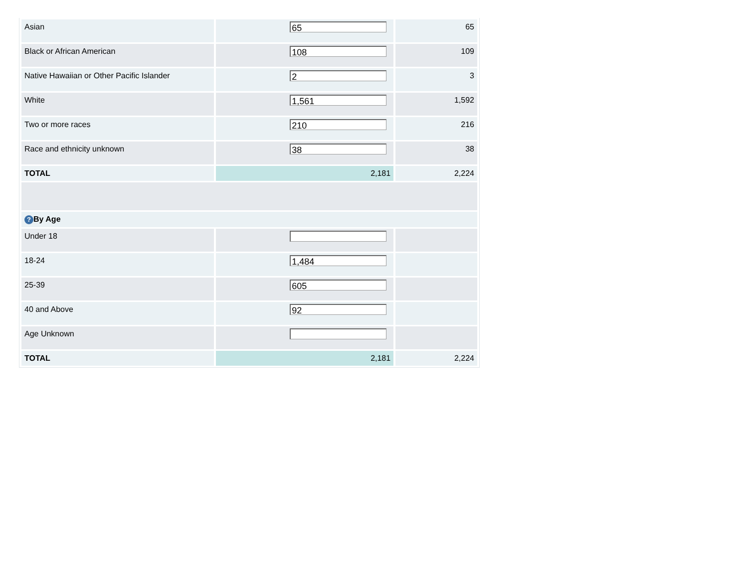| Asian | 65 | 65 |
| Black or African American | 108 | 109 |
| Native Hawaiian or Other Pacific Islander | 2 | 3 |
| White | 1,561 | 1,592 |
| Two or more races | 210 | 216 |
| Race and ethnicity unknown | 38 | 38 |
| TOTAL | 2,181 | 2,224 |
| ? By Age | | |
| Under 18 | | |
| 18-24 | 1,484 | |
| 25-39 | 605 | |
| 40 and Above | 92 | |
| Age Unknown | | |
| TOTAL | 2,181 | 2,224 |